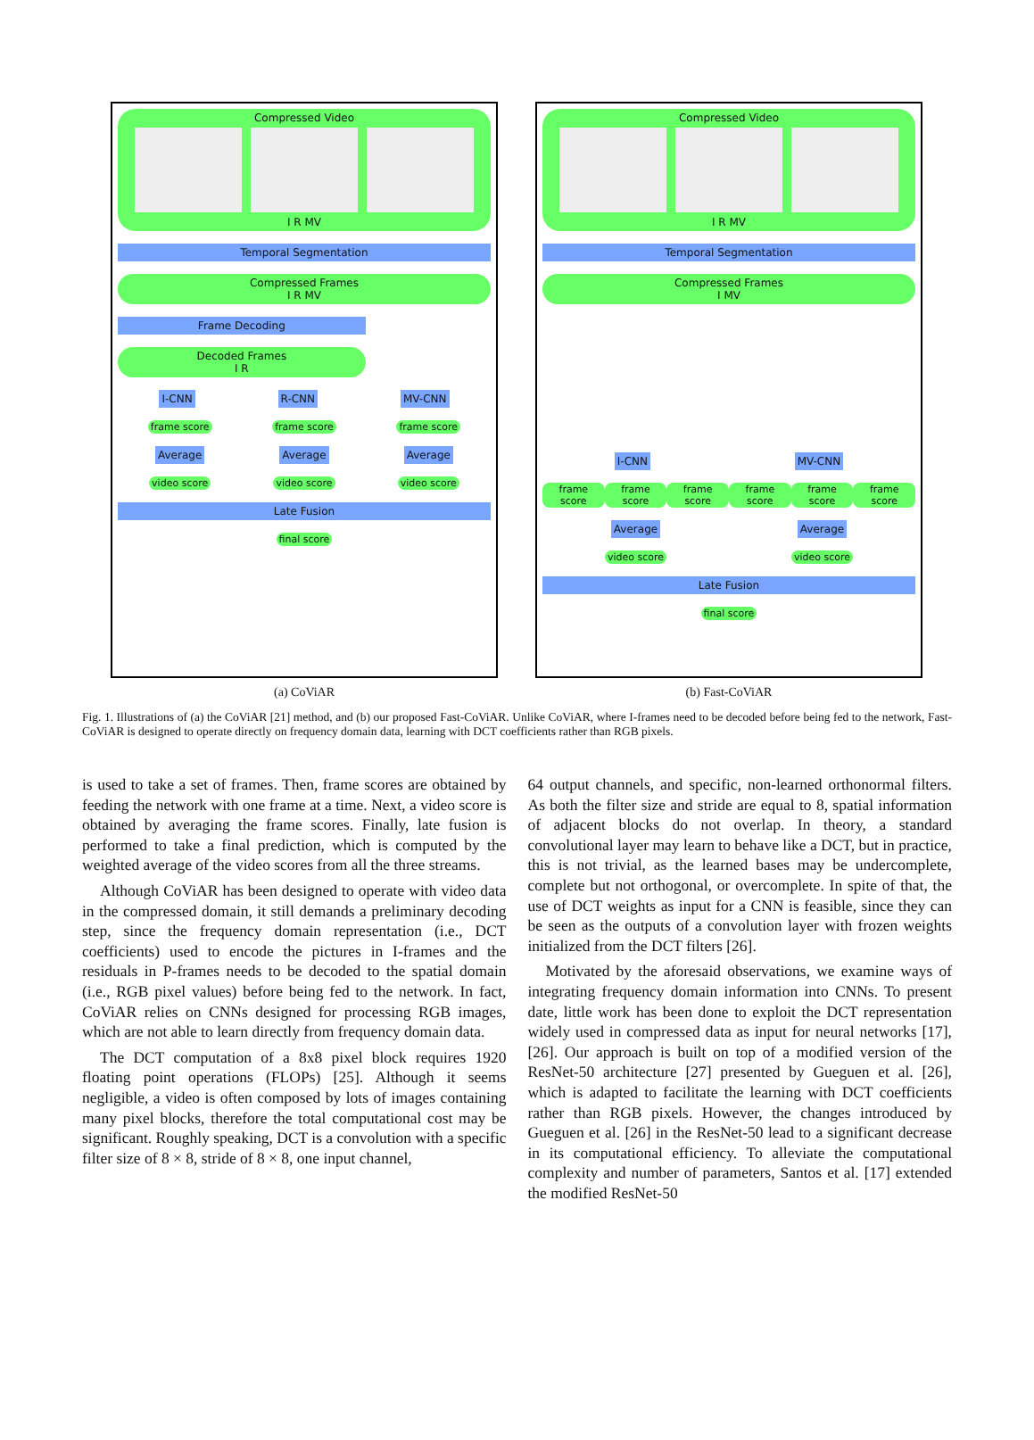Compressed Video
I R MV
Temporal Segmentation
Compressed Frames
I R MV
Frame Decoding
Decoded Frames
I R
I-CNN R-CNN MV-CNN
frame score frame score frame score
Average Average Average
video score video score video score
Late Fusion
final score
(a) CoViAR
Compressed Video
I R MV
Temporal Segmentation
Compressed Frames
I MV
I-CNN MV-CNN
frame score frame score frame score frame score frame score frame score
Average Average
video score video score
Late Fusion
final score
(b) Fast-CoViAR
Fig. 1. Illustrations of (a) the CoViAR [21] method, and (b) our proposed Fast-CoViAR. Unlike CoViAR, where I-frames need to be decoded before being fed to the network, Fast-CoViAR is designed to operate directly on frequency domain data, learning with DCT coefficients rather than RGB pixels.
is used to take a set of frames. Then, frame scores are obtained by feeding the network with one frame at a time. Next, a video score is obtained by averaging the frame scores. Finally, late fusion is performed to take a final prediction, which is computed by the weighted average of the video scores from all the three streams.
Although CoViAR has been designed to operate with video data in the compressed domain, it still demands a preliminary decoding step, since the frequency domain representation (i.e., DCT coefficients) used to encode the pictures in I-frames and the residuals in P-frames needs to be decoded to the spatial domain (i.e., RGB pixel values) before being fed to the network. In fact, CoViAR relies on CNNs designed for processing RGB images, which are not able to learn directly from frequency domain data.
The DCT computation of a 8x8 pixel block requires 1920 floating point operations (FLOPs) [25]. Although it seems negligible, a video is often composed by lots of images containing many pixel blocks, therefore the total computational cost may be significant. Roughly speaking, DCT is a convolution with a specific filter size of 8 × 8, stride of 8 × 8, one input channel,
64 output channels, and specific, non-learned orthonormal filters. As both the filter size and stride are equal to 8, spatial information of adjacent blocks do not overlap. In theory, a standard convolutional layer may learn to behave like a DCT, but in practice, this is not trivial, as the learned bases may be undercomplete, complete but not orthogonal, or overcomplete. In spite of that, the use of DCT weights as input for a CNN is feasible, since they can be seen as the outputs of a convolution layer with frozen weights initialized from the DCT filters [26].
Motivated by the aforesaid observations, we examine ways of integrating frequency domain information into CNNs. To present date, little work has been done to exploit the DCT representation widely used in compressed data as input for neural networks [17], [26]. Our approach is built on top of a modified version of the ResNet-50 architecture [27] presented by Gueguen et al. [26], which is adapted to facilitate the learning with DCT coefficients rather than RGB pixels. However, the changes introduced by Gueguen et al. [26] in the ResNet-50 lead to a significant decrease in its computational efficiency. To alleviate the computational complexity and number of parameters, Santos et al. [17] extended the modified ResNet-50